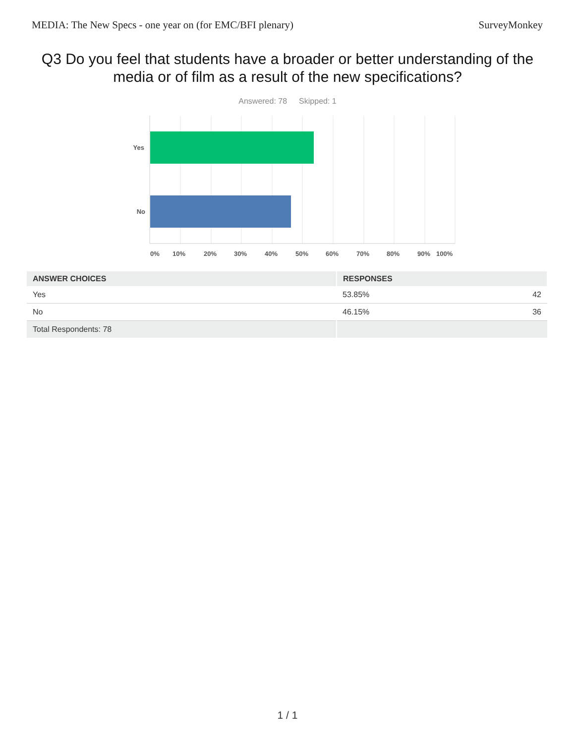MEDIA: The New Specs - one year on (for EMC/BFI plenary) SurveyMonkey
Q3 Do you feel that students have a broader or better understanding of the media or of film as a result of the new specifications?
Answered: 78 Skipped: 1
Yes
No
0%
10%
20%
30%
40%
50%
60%
70%
80%
90%
100%
| ANSWER CHOICES | RESPONSES | |
| --- | --- | --- |
| Yes | 53.85% | 42 |
| No | 46.15% | 36 |
| Total Respondents: 78 | | |
1 / 1